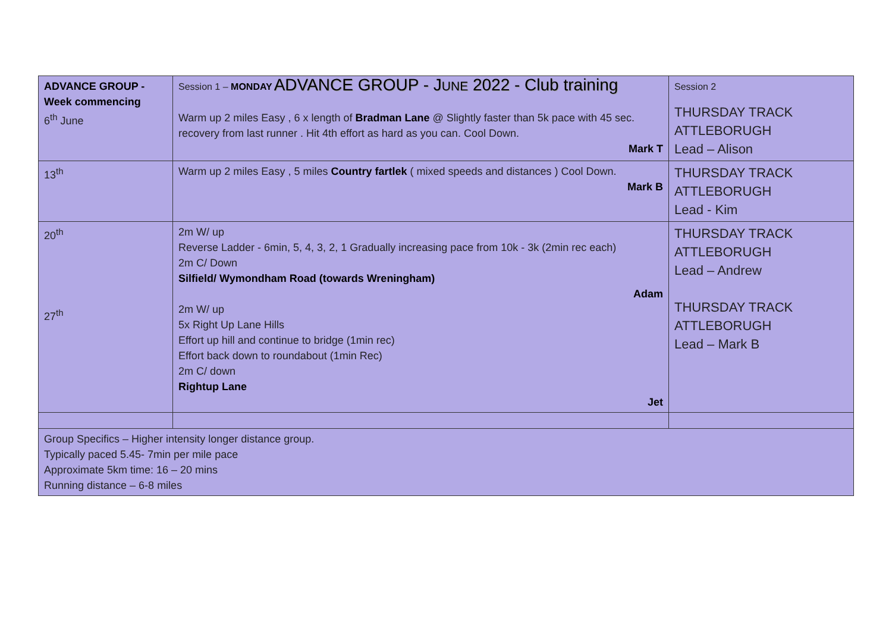ADVANCE GROUP - JUNE 2022 - Club training
| ADVANCE GROUP - Week commencing 6<sup>th</sup> June | Session 1 – MONDAY Warm up 2 miles Easy , 6 x length of Bradman Lane @ Slightly faster than 5k pace with 45 sec. recovery from last runner . Hit 4th effort as hard as you can. Cool Down. Mark T | Session 2 THURSDAY TRACK ATTLEBORUGH Lead – Alison |
| 13<sup>th</sup> | Warm up 2 miles Easy , 5 miles Country fartlek ( mixed speeds and distances ) Cool Down. Mark B | THURSDAY TRACK ATTLEBORUGH Lead - Kim |
| 20<sup>th</sup> 27<sup>th</sup> | 2m W/ up Reverse Ladder - 6min, 5, 4, 3, 2, 1 Gradually increasing pace from 10k - 3k (2min rec each) 2m C/ Down Silfield/ Wymondham Road (towards Wreningham) Adam 2m W/ up 5x Right Up Lane Hills Effort up hill and continue to bridge (1min rec) Effort back down to roundabout (1min Rec) 2m C/ down Rightup Lane Jet | THURSDAY TRACK ATTLEBORUGH Lead – Andrew THURSDAY TRACK ATTLEBORUGH Lead – Mark B |
| Group Specifics – Higher intensity longer distance group. Typically paced 5.45- 7min per mile pace Approximate 5km time: 16 – 20 mins Running distance – 6-8 miles | | |